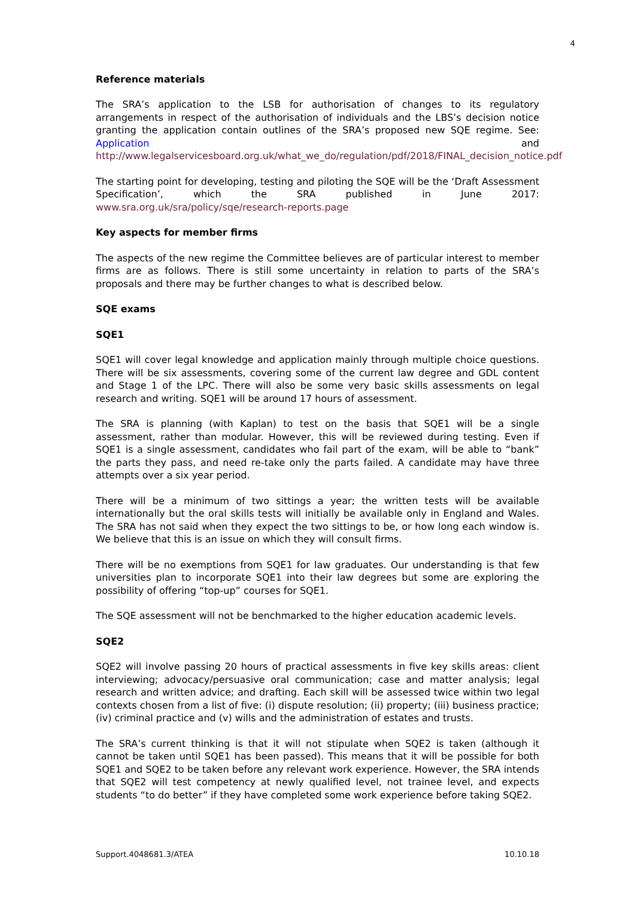4
Reference materials
The SRA’s application to the LSB for authorisation of changes to its regulatory arrangements in respect of the authorisation of individuals and the LBS’s decision notice granting the application contain outlines of the SRA’s proposed new SQE regime. See: Application and http://www.legalservicesboard.org.uk/what_we_do/regulation/pdf/2018/FINAL_decision_notice.pdf
The starting point for developing, testing and piloting the SQE will be the ‘Draft Assessment Specification’, which the SRA published in June 2017: www.sra.org.uk/sra/policy/sqe/research-reports.page
Key aspects for member firms
The aspects of the new regime the Committee believes are of particular interest to member firms are as follows. There is still some uncertainty in relation to parts of the SRA’s proposals and there may be further changes to what is described below.
SQE exams
SQE1
SQE1 will cover legal knowledge and application mainly through multiple choice questions. There will be six assessments, covering some of the current law degree and GDL content and Stage 1 of the LPC. There will also be some very basic skills assessments on legal research and writing. SQE1 will be around 17 hours of assessment.
The SRA is planning (with Kaplan) to test on the basis that SQE1 will be a single assessment, rather than modular. However, this will be reviewed during testing. Even if SQE1 is a single assessment, candidates who fail part of the exam, will be able to “bank” the parts they pass, and need re-take only the parts failed. A candidate may have three attempts over a six year period.
There will be a minimum of two sittings a year; the written tests will be available internationally but the oral skills tests will initially be available only in England and Wales. The SRA has not said when they expect the two sittings to be, or how long each window is. We believe that this is an issue on which they will consult firms.
There will be no exemptions from SQE1 for law graduates. Our understanding is that few universities plan to incorporate SQE1 into their law degrees but some are exploring the possibility of offering “top-up” courses for SQE1.
The SQE assessment will not be benchmarked to the higher education academic levels.
SQE2
SQE2 will involve passing 20 hours of practical assessments in five key skills areas: client interviewing; advocacy/persuasive oral communication; case and matter analysis; legal research and written advice; and drafting. Each skill will be assessed twice within two legal contexts chosen from a list of five: (i) dispute resolution; (ii) property; (iii) business practice; (iv) criminal practice and (v) wills and the administration of estates and trusts.
The SRA’s current thinking is that it will not stipulate when SQE2 is taken (although it cannot be taken until SQE1 has been passed). This means that it will be possible for both SQE1 and SQE2 to be taken before any relevant work experience. However, the SRA intends that SQE2 will test competency at newly qualified level, not trainee level, and expects students “to do better” if they have completed some work experience before taking SQE2.
Support.4048681.3/ATEA 10.10.18